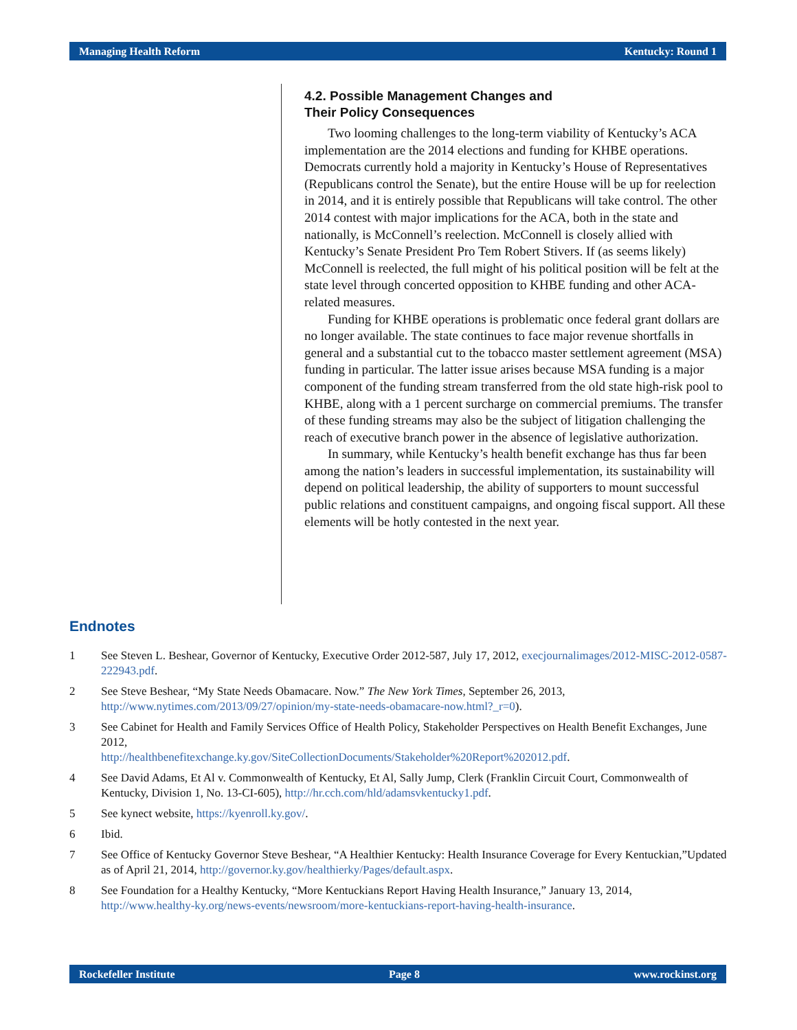Managing Health Reform Kentucky: Round 1
4.2. Possible Management Changes and
Their Policy Consequences
Two looming challenges to the long-term viability of Kentucky’s ACA implementation are the 2014 elections and funding for KHBE operations. Democrats currently hold a majority in Kentucky’s House of Representatives (Republicans control the Senate), but the entire House will be up for reelection in 2014, and it is entirely possible that Republicans will take control. The other 2014 contest with major implications for the ACA, both in the state and nationally, is McConnell’s reelection. McConnell is closely allied with Kentucky’s Senate President Pro Tem Robert Stivers. If (as seems likely) McConnell is reelected, the full might of his political position will be felt at the state level through concerted opposition to KHBE funding and other ACA-related measures.
Funding for KHBE operations is problematic once federal grant dollars are no longer available. The state continues to face major revenue shortfalls in general and a substantial cut to the tobacco master settlement agreement (MSA) funding in particular. The latter issue arises because MSA funding is a major component of the funding stream transferred from the old state high-risk pool to KHBE, along with a 1 percent surcharge on commercial premiums. The transfer of these funding streams may also be the subject of litigation challenging the reach of executive branch power in the absence of legislative authorization.
In summary, while Kentucky’s health benefit exchange has thus far been among the nation’s leaders in successful implementation, its sustainability will depend on political leadership, the ability of supporters to mount successful public relations and constituent campaigns, and ongoing fiscal support. All these elements will be hotly contested in the next year.
Endnotes
1 See Steven L. Beshear, Governor of Kentucky, Executive Order 2012-587, July 17, 2012, execjournalimages/2012-MISC-2012-0587-222943.pdf.
2 See Steve Beshear, “My State Needs Obamacare. Now.” The New York Times, September 26, 2013, http://www.nytimes.com/2013/09/27/opinion/my-state-needs-obamacare-now.html?_r=0).
3 See Cabinet for Health and Family Services Office of Health Policy, Stakeholder Perspectives on Health Benefit Exchanges, June 2012,
http://healthbenefitexchange.ky.gov/SiteCollectionDocuments/Stakeholder%20Report%202012.pdf.
4 See David Adams, Et Al v. Commonwealth of Kentucky, Et Al, Sally Jump, Clerk (Franklin Circuit Court, Commonwealth of Kentucky, Division 1, No. 13-CI-605), http://hr.cch.com/hld/adamsvkentucky1.pdf.
5 See kynect website, https://kyenroll.ky.gov/.
6 Ibid.
7 See Office of Kentucky Governor Steve Beshear, “A Healthier Kentucky: Health Insurance Coverage for Every Kentuckian,”Updated as of April 21, 2014, http://governor.ky.gov/healthierky/Pages/default.aspx.
8 See Foundation for a Healthy Kentucky, “More Kentuckians Report Having Health Insurance,” January 13, 2014,
http://www.healthy-ky.org/news-events/newsroom/more-kentuckians-report-having-health-insurance.
Rockefeller Institute Page 8 www.rockinst.org